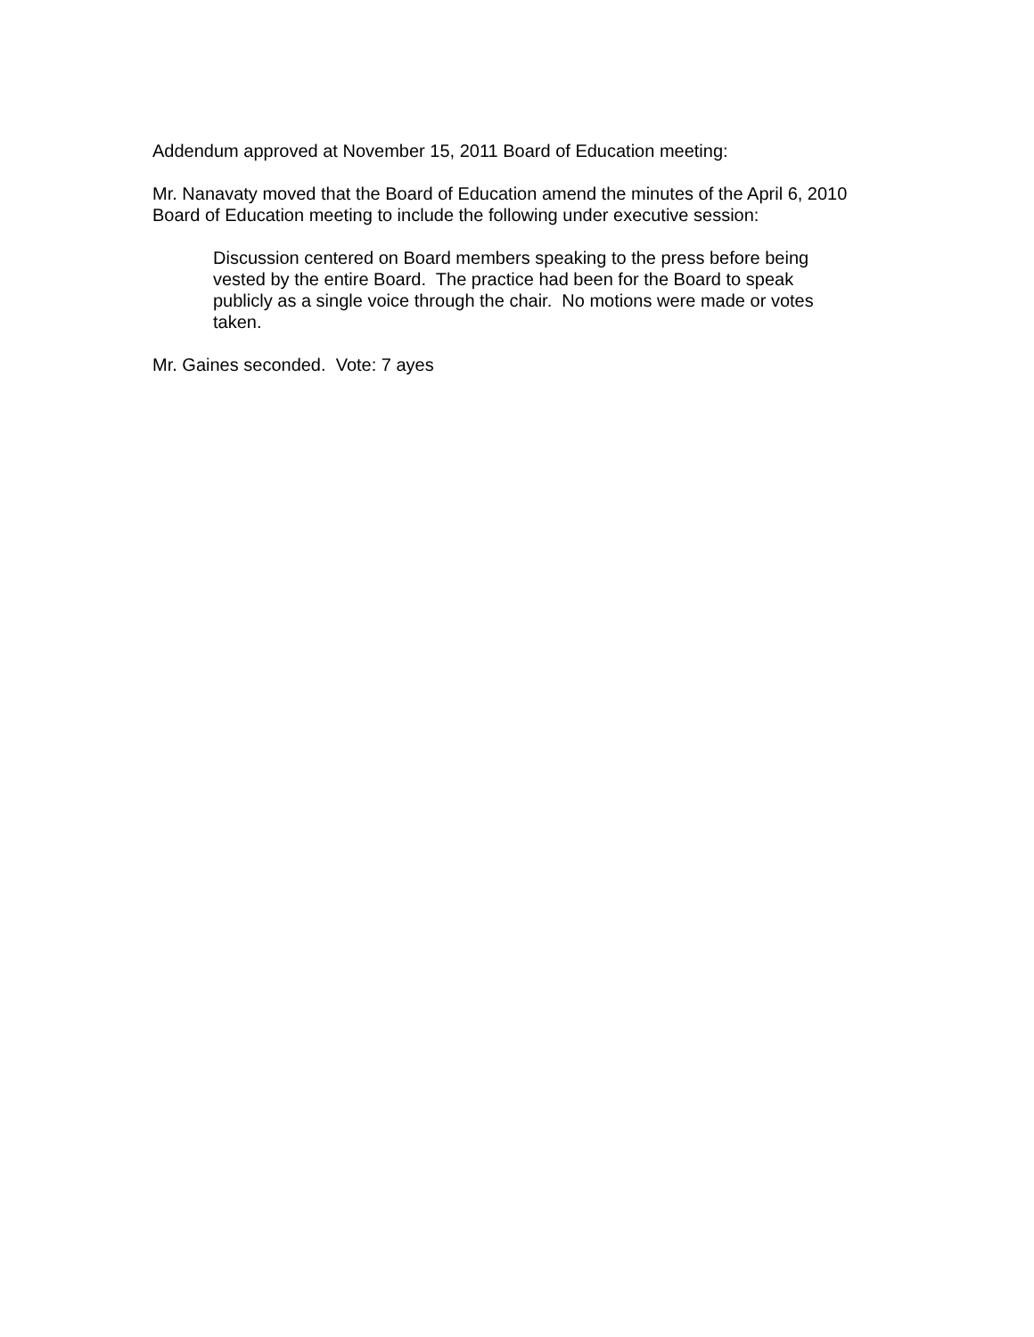Addendum approved at November 15, 2011 Board of Education meeting:
Mr. Nanavaty moved that the Board of Education amend the minutes of the April 6, 2010 Board of Education meeting to include the following under executive session:
Discussion centered on Board members speaking to the press before being vested by the entire Board. The practice had been for the Board to speak publicly as a single voice through the chair. No motions were made or votes taken.
Mr. Gaines seconded. Vote: 7 ayes